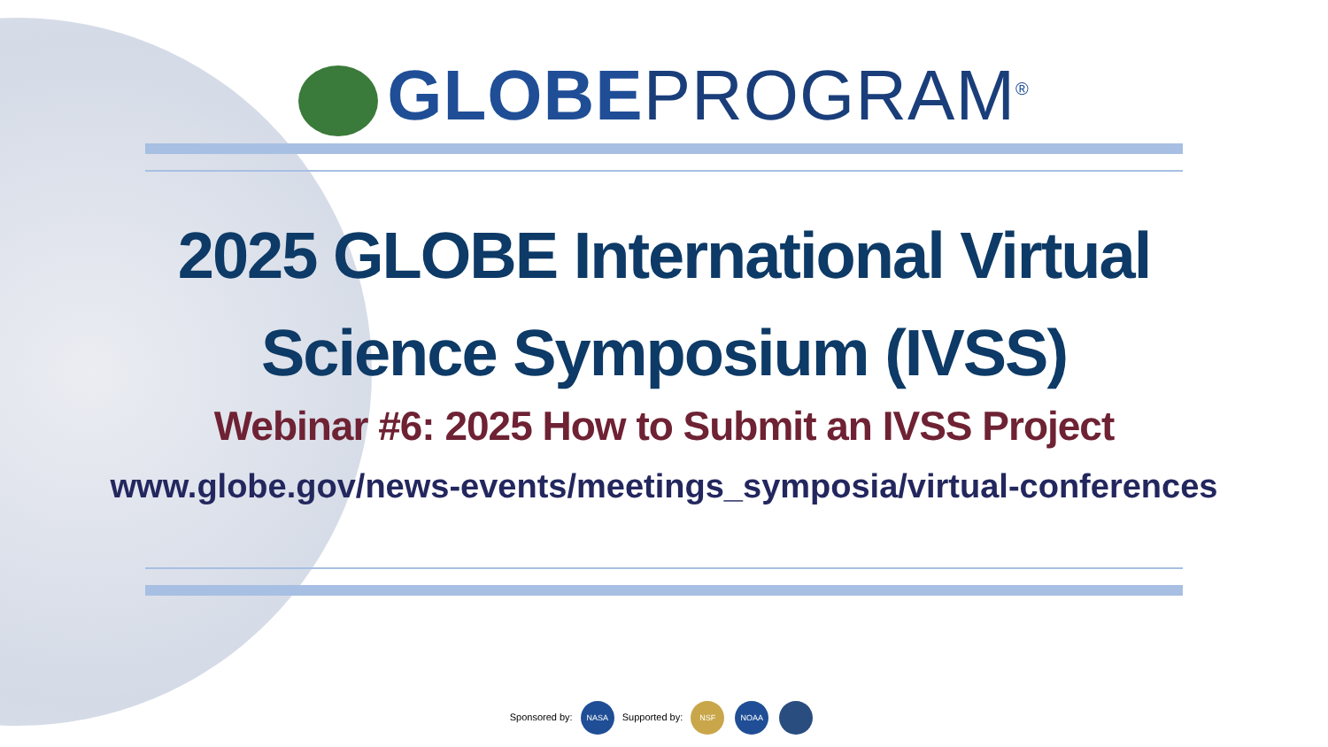GLOBE PROGRAM<sup>®</sup>
2025 GLOBE International Virtual
Science Symposium (IVSS)
Webinar #6: 2025 How to Submit an IVSS Project
www.globe.gov/news-events/meetings_symposia/virtual-conferences
Sponsored by: NASA Supported by: NSF NOAA